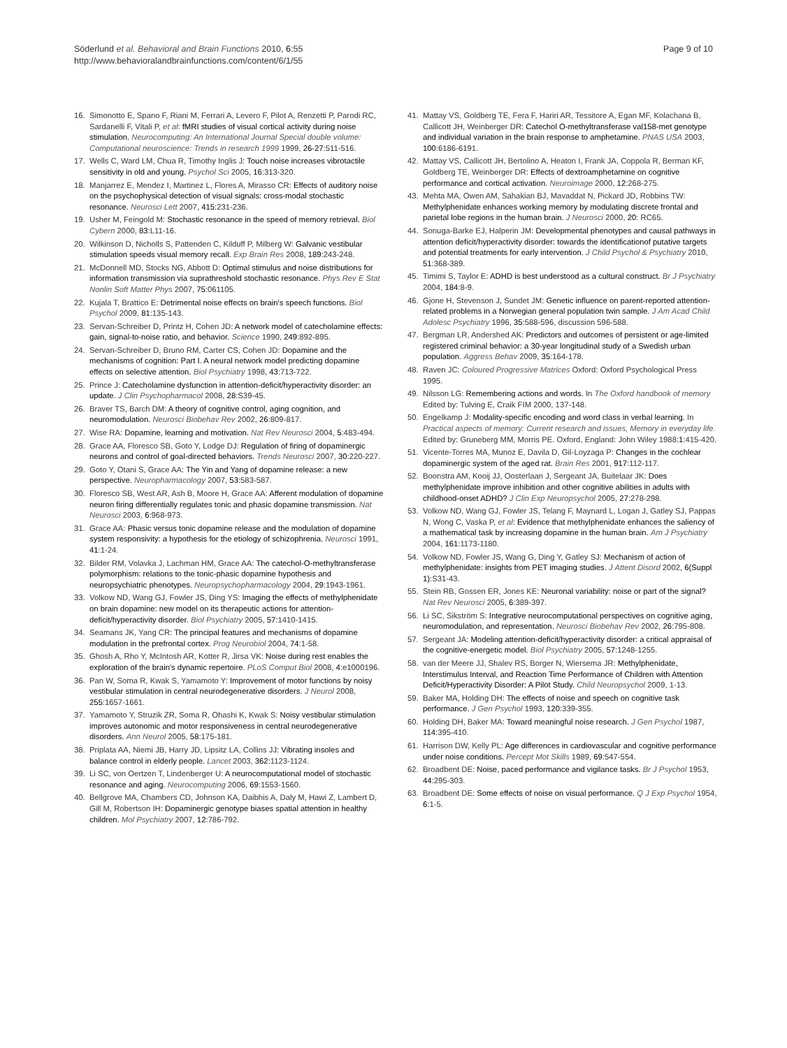Söderlund et al. Behavioral and Brain Functions 2010, 6:55
http://www.behavioralandbrainfunctions.com/content/6/1/55
Page 9 of 10
16. Simonotto E, Spano F, Riani M, Ferrari A, Levero F, Pilot A, Renzetti P, Parodi RC, Sardanelli F, Vitali P, et al: fMRI studies of visual cortical activity during noise stimulation. Neurocomputing: An International Journal Special double volume: Computational neuroscience: Trends in research 1999 1999, 26-27:511-516.
17. Wells C, Ward LM, Chua R, Timothy Inglis J: Touch noise increases vibrotactile sensitivity in old and young. Psychol Sci 2005, 16:313-320.
18. Manjarrez E, Mendez I, Martinez L, Flores A, Mirasso CR: Effects of auditory noise on the psychophysical detection of visual signals: cross-modal stochastic resonance. Neurosci Lett 2007, 415:231-236.
19. Usher M, Feingold M: Stochastic resonance in the speed of memory retrieval. Biol Cybern 2000, 83:L11-16.
20. Wilkinson D, Nicholls S, Pattenden C, Kilduff P, Milberg W: Galvanic vestibular stimulation speeds visual memory recall. Exp Brain Res 2008, 189:243-248.
21. McDonnell MD, Stocks NG, Abbott D: Optimal stimulus and noise distributions for information transmission via suprathreshold stochastic resonance. Phys Rev E Stat Nonlin Soft Matter Phys 2007, 75:061105.
22. Kujala T, Brattico E: Detrimental noise effects on brain's speech functions. Biol Psychol 2009, 81:135-143.
23. Servan-Schreiber D, Printz H, Cohen JD: A network model of catecholamine effects: gain, signal-to-noise ratio, and behavior. Science 1990, 249:892-895.
24. Servan-Schreiber D, Bruno RM, Carter CS, Cohen JD: Dopamine and the mechanisms of cognition: Part I. A neural network model predicting dopamine effects on selective attention. Biol Psychiatry 1998, 43:713-722.
25. Prince J: Catecholamine dysfunction in attention-deficit/hyperactivity disorder: an update. J Clin Psychopharmacol 2008, 28:S39-45.
26. Braver TS, Barch DM: A theory of cognitive control, aging cognition, and neuromodulation. Neurosci Biobehav Rev 2002, 26:809-817.
27. Wise RA: Dopamine, learning and motivation. Nat Rev Neurosci 2004, 5:483-494.
28. Grace AA, Floresco SB, Goto Y, Lodge DJ: Regulation of firing of dopaminergic neurons and control of goal-directed behaviors. Trends Neurosci 2007, 30:220-227.
29. Goto Y, Otani S, Grace AA: The Yin and Yang of dopamine release: a new perspective. Neuropharmacology 2007, 53:583-587.
30. Floresco SB, West AR, Ash B, Moore H, Grace AA: Afferent modulation of dopamine neuron firing differentially regulates tonic and phasic dopamine transmission. Nat Neurosci 2003, 6:968-973.
31. Grace AA: Phasic versus tonic dopamine release and the modulation of dopamine system responsivity: a hypothesis for the etiology of schizophrenia. Neurosci 1991, 41:1-24.
32. Bilder RM, Volavka J, Lachman HM, Grace AA: The catechol-O-methyltransferase polymorphism: relations to the tonic-phasic dopamine hypothesis and neuropsychiatric phenotypes. Neuropsychopharmacology 2004, 29:1943-1961.
33. Volkow ND, Wang GJ, Fowler JS, Ding YS: Imaging the effects of methylphenidate on brain dopamine: new model on its therapeutic actions for attention-deficit/hyperactivity disorder. Biol Psychiatry 2005, 57:1410-1415.
34. Seamans JK, Yang CR: The principal features and mechanisms of dopamine modulation in the prefrontal cortex. Prog Neurobiol 2004, 74:1-58.
35. Ghosh A, Rho Y, McIntosh AR, Kotter R, Jirsa VK: Noise during rest enables the exploration of the brain's dynamic repertoire. PLoS Comput Biol 2008, 4:e1000196.
36. Pan W, Soma R, Kwak S, Yamamoto Y: Improvement of motor functions by noisy vestibular stimulation in central neurodegenerative disorders. J Neurol 2008, 255:1657-1661.
37. Yamamoto Y, Struzik ZR, Soma R, Ohashi K, Kwak S: Noisy vestibular stimulation improves autonomic and motor responsiveness in central neurodegenerative disorders. Ann Neurol 2005, 58:175-181.
38. Priplata AA, Niemi JB, Harry JD, Lipsitz LA, Collins JJ: Vibrating insoles and balance control in elderly people. Lancet 2003, 362:1123-1124.
39. Li SC, von Oertzen T, Lindenberger U: A neurocomputational model of stochastic resonance and aging. Neurocomputing 2006, 69:1553-1560.
40. Bellgrove MA, Chambers CD, Johnson KA, Daibhis A, Daly M, Hawi Z, Lambert D, Gill M, Robertson IH: Dopaminergic genotype biases spatial attention in healthy children. Mol Psychiatry 2007, 12:786-792.
41. Mattay VS, Goldberg TE, Fera F, Hariri AR, Tessitore A, Egan MF, Kolachana B, Callicott JH, Weinberger DR: Catechol O-methyltransferase val158-met genotype and individual variation in the brain response to amphetamine. PNAS USA 2003, 100:6186-6191.
42. Mattay VS, Callicott JH, Bertolino A, Heaton I, Frank JA, Coppola R, Berman KF, Goldberg TE, Weinberger DR: Effects of dextroamphetamine on cognitive performance and cortical activation. Neuroimage 2000, 12:268-275.
43. Mehta MA, Owen AM, Sahakian BJ, Mavaddat N, Pickard JD, Robbins TW: Methylphenidate enhances working memory by modulating discrete frontal and parietal lobe regions in the human brain. J Neurosci 2000, 20: RC65.
44. Sonuga-Barke EJ, Halperin JM: Developmental phenotypes and causal pathways in attention deficit/hyperactivity disorder: towards the identificationof putative targets and potential treatments for early intervention. J Child Psychol & Psychiatry 2010, 51:368-389.
45. Timimi S, Taylor E: ADHD is best understood as a cultural construct. Br J Psychiatry 2004, 184:8-9.
46. Gjone H, Stevenson J, Sundet JM: Genetic influence on parent-reported attention-related problems in a Norwegian general population twin sample. J Am Acad Child Adolesc Psychiatry 1996, 35:588-596, discussion 596-588.
47. Bergman LR, Andershed AK: Predictors and outcomes of persistent or age-limited registered criminal behavior: a 30-year longitudinal study of a Swedish urban population. Aggress Behav 2009, 35:164-178.
48. Raven JC: Coloured Progressive Matrices Oxford: Oxford Psychological Press 1995.
49. Nilsson LG: Remembering actions and words. In The Oxford handbook of memory Edited by: Tulving E, Craik FIM 2000, 137-148.
50. Engelkamp J: Modality-specific encoding and word class in verbal learning. In Practical aspects of memory: Current research and issues, Memory in everyday life. Edited by: Gruneberg MM, Morris PE. Oxford, England: John Wiley 1988:1:415-420.
51. Vicente-Torres MA, Munoz E, Davila D, Gil-Loyzaga P: Changes in the cochlear dopaminergic system of the aged rat. Brain Res 2001, 917:112-117.
52. Boonstra AM, Kooij JJ, Oosterlaan J, Sergeant JA, Buitelaar JK: Does methylphenidate improve inhibition and other cognitive abilities in adults with childhood-onset ADHD? J Clin Exp Neuropsychol 2005, 27:278-298.
53. Volkow ND, Wang GJ, Fowler JS, Telang F, Maynard L, Logan J, Gatley SJ, Pappas N, Wong C, Vaska P, et al: Evidence that methylphenidate enhances the saliency of a mathematical task by increasing dopamine in the human brain. Am J Psychiatry 2004, 161:1173-1180.
54. Volkow ND, Fowler JS, Wang G, Ding Y, Gatley SJ: Mechanism of action of methylphenidate: insights from PET imaging studies. J Attent Disord 2002, 6(Suppl 1):S31-43.
55. Stein RB, Gossen ER, Jones KE: Neuronal variability: noise or part of the signal? Nat Rev Neurosci 2005, 6:389-397.
56. Li SC, Sikström S: Integrative neurocomputational perspectives on cognitive aging, neuromodulation, and representation. Neurosci Biobehav Rev 2002, 26:795-808.
57. Sergeant JA: Modeling attention-deficit/hyperactivity disorder: a critical appraisal of the cognitive-energetic model. Biol Psychiatry 2005, 57:1248-1255.
58. van der Meere JJ, Shalev RS, Borger N, Wiersema JR: Methylphenidate, Interstimulus Interval, and Reaction Time Performance of Children with Attention Deficit/Hyperactivity Disorder: A Pilot Study. Child Neuropsychol 2009, 1-13.
59. Baker MA, Holding DH: The effects of noise and speech on cognitive task performance. J Gen Psychol 1993, 120:339-355.
60. Holding DH, Baker MA: Toward meaningful noise research. J Gen Psychol 1987, 114:395-410.
61. Harrison DW, Kelly PL: Age differences in cardiovascular and cognitive performance under noise conditions. Percept Mot Skills 1989, 69:547-554.
62. Broadbent DE: Noise, paced performance and vigilance tasks. Br J Psychol 1953, 44:295-303.
63. Broadbent DE: Some effects of noise on visual performance. Q J Exp Psychol 1954, 6:1-5.